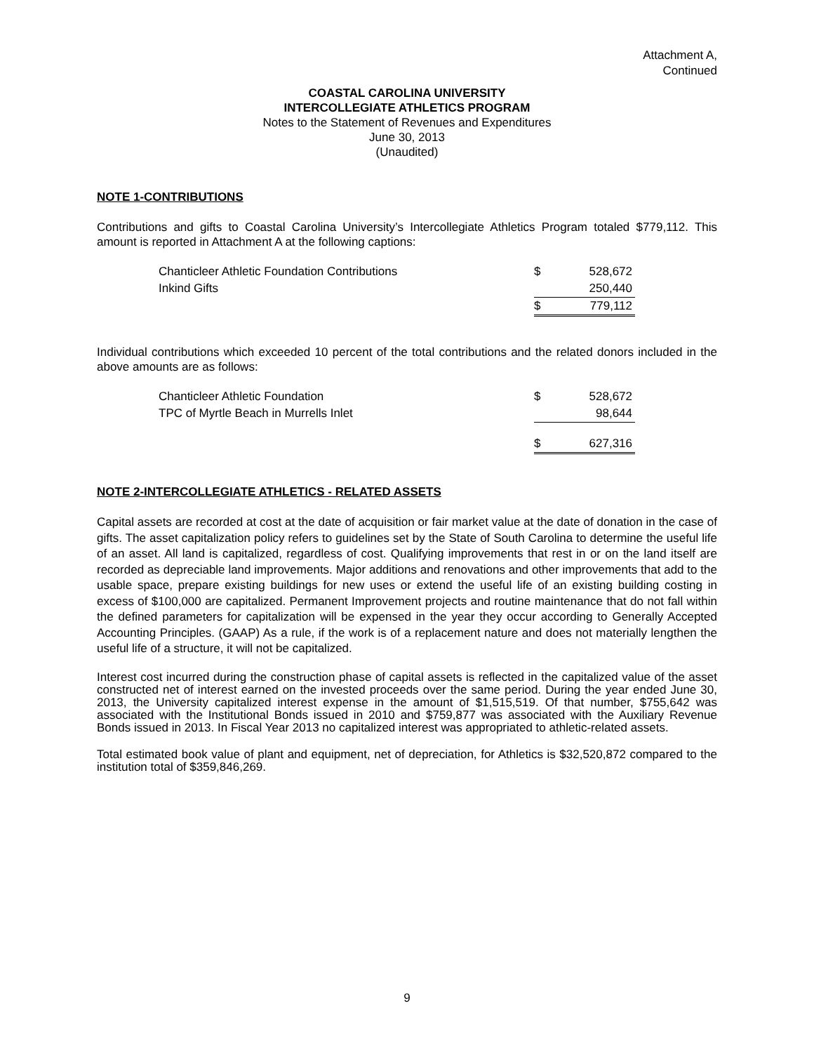Attachment A,
Continued
COASTAL CAROLINA UNIVERSITY
INTERCOLLEGIATE ATHLETICS PROGRAM
Notes to the Statement of Revenues and Expenditures
June 30, 2013
(Unaudited)
NOTE 1-CONTRIBUTIONS
Contributions and gifts to Coastal Carolina University’s Intercollegiate Athletics Program totaled $779,112. This amount is reported in Attachment A at the following captions:
| Chanticleer Athletic Foundation Contributions | $ | 528,672 |
| Inkind Gifts | | 250,440 |
| | $ | 779,112 |
Individual contributions which exceeded 10 percent of the total contributions and the related donors included in the above amounts are as follows:
| Chanticleer Athletic Foundation | $ | 528,672 |
| TPC of Myrtle Beach in Murrells Inlet | | 98,644 |
| | $ | 627,316 |
NOTE 2-INTERCOLLEGIATE ATHLETICS - RELATED ASSETS
Capital assets are recorded at cost at the date of acquisition or fair market value at the date of donation in the case of gifts. The asset capitalization policy refers to guidelines set by the State of South Carolina to determine the useful life of an asset. All land is capitalized, regardless of cost. Qualifying improvements that rest in or on the land itself are recorded as depreciable land improvements. Major additions and renovations and other improvements that add to the usable space, prepare existing buildings for new uses or extend the useful life of an existing building costing in excess of $100,000 are capitalized. Permanent Improvement projects and routine maintenance that do not fall within the defined parameters for capitalization will be expensed in the year they occur according to Generally Accepted Accounting Principles. (GAAP) As a rule, if the work is of a replacement nature and does not materially lengthen the useful life of a structure, it will not be capitalized.
Interest cost incurred during the construction phase of capital assets is reflected in the capitalized value of the asset constructed net of interest earned on the invested proceeds over the same period. During the year ended June 30, 2013, the University capitalized interest expense in the amount of $1,515,519. Of that number, $755,642 was associated with the Institutional Bonds issued in 2010 and $759,877 was associated with the Auxiliary Revenue Bonds issued in 2013. In Fiscal Year 2013 no capitalized interest was appropriated to athletic-related assets.
Total estimated book value of plant and equipment, net of depreciation, for Athletics is $32,520,872 compared to the institution total of $359,846,269.
9